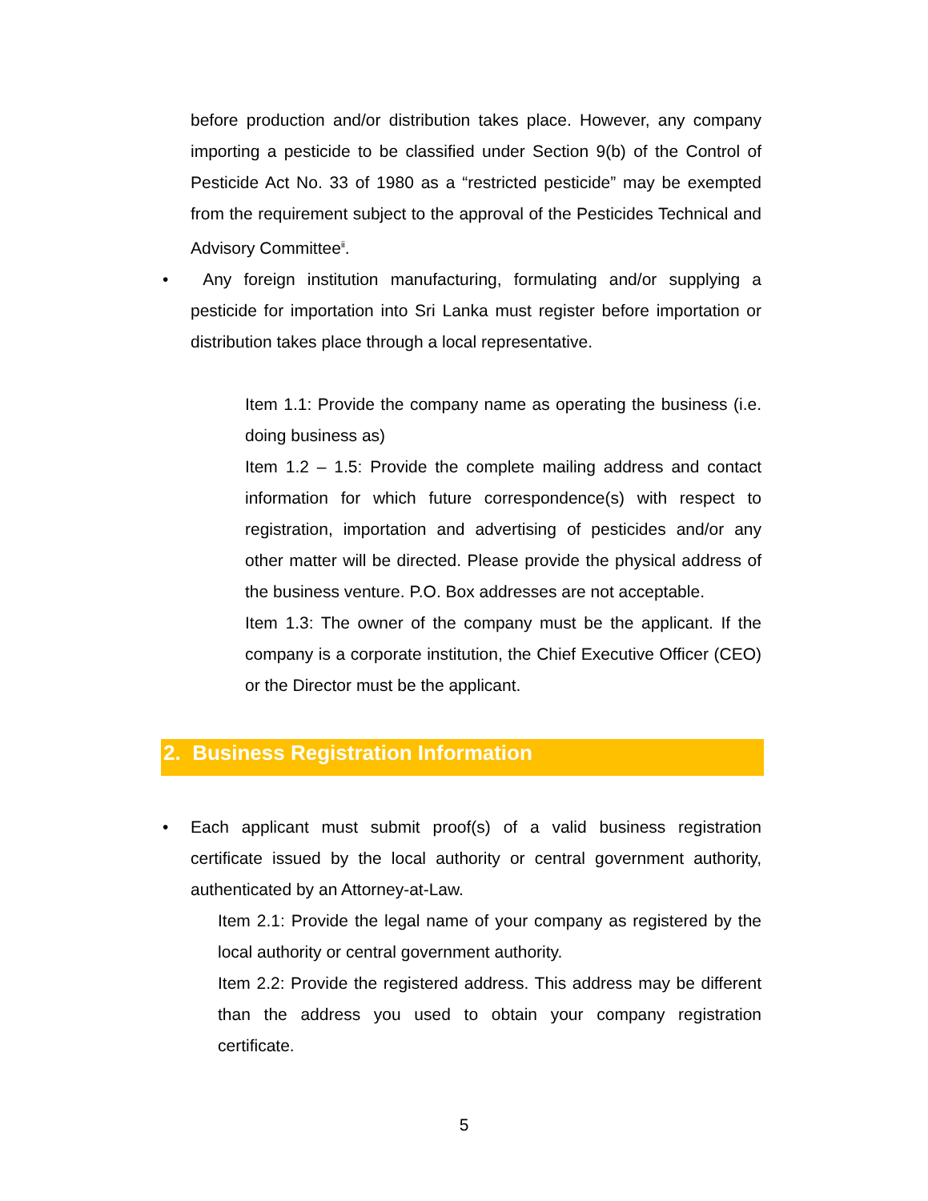before production and/or distribution takes place. However, any company importing a pesticide to be classified under Section 9(b) of the Control of Pesticide Act No. 33 of 1980 as a “restricted pesticide” may be exempted from the requirement subject to the approval of the Pesticides Technical and Advisory Committee<sup>ii</sup>.
•
Any foreign institution manufacturing, formulating and/or supplying a pesticide for importation into Sri Lanka must register before importation or distribution takes place through a local representative.
Item 1.1: Provide the company name as operating the business (i.e. doing business as)
Item 1.2 – 1.5: Provide the complete mailing address and contact information for which future correspondence(s) with respect to registration, importation and advertising of pesticides and/or any other matter will be directed. Please provide the physical address of the business venture. P.O. Box addresses are not acceptable.
Item 1.3: The owner of the company must be the applicant. If the company is a corporate institution, the Chief Executive Officer (CEO) or the Director must be the applicant.
2. Business Registration Information
•
Each applicant must submit proof(s) of a valid business registration certificate issued by the local authority or central government authority, authenticated by an Attorney-at-Law.
Item 2.1: Provide the legal name of your company as registered by the local authority or central government authority.
Item 2.2: Provide the registered address. This address may be different than the address you used to obtain your company registration certificate.
5